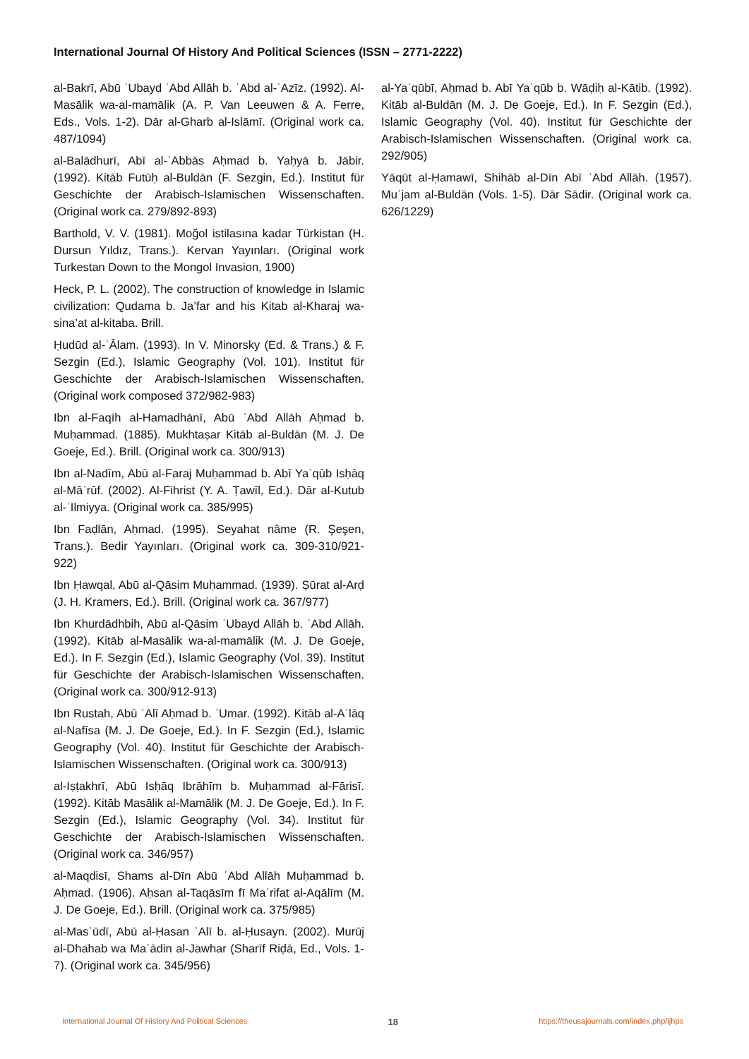International Journal Of History And Political Sciences (ISSN – 2771-2222)
al-Bakrī, Abū ʿUbayd ʿAbd Allāh b. ʿAbd al-ʿAzīz. (1992). Al-Masālik wa-al-mamālik (A. P. Van Leeuwen & A. Ferre, Eds., Vols. 1-2). Dār al-Gharb al-Islāmī. (Original work ca. 487/1094)
al-Balādhurī, Abī al-ʿAbbās Aḥmad b. Yaḥyā b. Jābir. (1992). Kitāb Futūḥ al-Buldān (F. Sezgin, Ed.). Institut für Geschichte der Arabisch-Islamischen Wissenschaften. (Original work ca. 279/892-893)
Barthold, V. V. (1981). Moğol istilasına kadar Türkistan (H. Dursun Yıldız, Trans.). Kervan Yayınları. (Original work Turkestan Down to the Mongol Invasion, 1900)
Heck, P. L. (2002). The construction of knowledge in Islamic civilization: Qudama b. Ja’far and his Kitab al-Kharaj wa-sina’at al-kitaba. Brill.
Ḥudūd al-ʿĀlam. (1993). In V. Minorsky (Ed. & Trans.) & F. Sezgin (Ed.), Islamic Geography (Vol. 101). Institut für Geschichte der Arabisch-Islamischen Wissenschaften. (Original work composed 372/982-983)
Ibn al-Faqīh al-Hamadhānī, Abū ʿAbd Allāh Aḥmad b. Muḥammad. (1885). Mukhtaṣar Kitāb al-Buldān (M. J. De Goeje, Ed.). Brill. (Original work ca. 300/913)
Ibn al-Nadīm, Abū al-Faraj Muḥammad b. Abī Yaʿqūb Isḥāq al-Māʿrūf. (2002). Al-Fihrist (Y. A. Ṭawīl, Ed.). Dār al-Kutub al-ʿIlmiyya. (Original work ca. 385/995)
Ibn Faḍlān, Aḥmad. (1995). Seyahat nâme (R. Şeşen, Trans.). Bedir Yayınları. (Original work ca. 309-310/921-922)
Ibn Ḥawqal, Abū al-Qāsim Muḥammad. (1939). Ṣūrat al-Arḍ (J. H. Kramers, Ed.). Brill. (Original work ca. 367/977)
Ibn Khurdādhbih, Abū al-Qāsim ʿUbayd Allāh b. ʿAbd Allāh. (1992). Kitāb al-Masālik wa-al-mamālik (M. J. De Goeje, Ed.). In F. Sezgin (Ed.), Islamic Geography (Vol. 39). Institut für Geschichte der Arabisch-Islamischen Wissenschaften. (Original work ca. 300/912-913)
Ibn Rustah, Abū ʿAlī Aḥmad b. ʿUmar. (1992). Kitāb al-Aʿlāq al-Nafīsa (M. J. De Goeje, Ed.). In F. Sezgin (Ed.), Islamic Geography (Vol. 40). Institut für Geschichte der Arabisch-Islamischen Wissenschaften. (Original work ca. 300/913)
al-Iṣṭakhrī, Abū Isḥāq Ibrāhīm b. Muḥammad al-Fārisī. (1992). Kitāb Masālik al-Mamālik (M. J. De Goeje, Ed.). In F. Sezgin (Ed.), Islamic Geography (Vol. 34). Institut für Geschichte der Arabisch-Islamischen Wissenschaften. (Original work ca. 346/957)
al-Maqdisī, Shams al-Dīn Abū ʿAbd Allāh Muḥammad b. Aḥmad. (1906). Aḥsan al-Taqāsīm fī Maʿrifat al-Aqālīm (M. J. De Goeje, Ed.). Brill. (Original work ca. 375/985)
al-Masʿūdī, Abū al-Ḥasan ʿAlī b. al-Ḥusayn. (2002). Murūj al-Dhahab wa Maʿādin al-Jawhar (Sharīf Riḍā, Ed., Vols. 1-7). (Original work ca. 345/956)
al-Yaʿqūbī, Aḥmad b. Abī Yaʿqūb b. Wāḍiḥ al-Kātib. (1992). Kitāb al-Buldān (M. J. De Goeje, Ed.). In F. Sezgin (Ed.), Islamic Geography (Vol. 40). Institut für Geschichte der Arabisch-Islamischen Wissenschaften. (Original work ca. 292/905)
Yāqūt al-Ḥamawī, Shihāb al-Dīn Abī ʿAbd Allāh. (1957). Muʿjam al-Buldān (Vols. 1-5). Dār Sādir. (Original work ca. 626/1229)
International Journal Of History And Political Sciences 18 https://theusajournals.com/index.php/ijhps